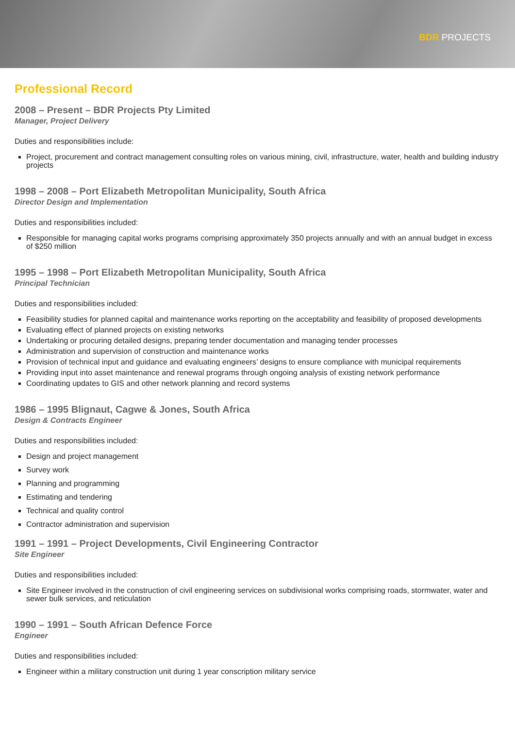BDR PROJECTS
Professional Record
2008 – Present – BDR Projects Pty Limited
Manager, Project Delivery
Duties and responsibilities include:
Project, procurement and contract management consulting roles on various mining, civil, infrastructure, water, health and building industry projects
1998 – 2008 – Port Elizabeth Metropolitan Municipality, South Africa
Director Design and Implementation
Duties and responsibilities included:
Responsible for managing capital works programs comprising approximately 350 projects annually and with an annual budget in excess of $250 million
1995 – 1998 – Port Elizabeth Metropolitan Municipality, South Africa
Principal Technician
Duties and responsibilities included:
Feasibility studies for planned capital and maintenance works reporting on the acceptability and feasibility of proposed developments
Evaluating effect of planned projects on existing networks
Undertaking or procuring detailed designs, preparing tender documentation and managing tender processes
Administration and supervision of construction and maintenance works
Provision of technical input and guidance and evaluating engineers’ designs to ensure compliance with municipal requirements
Providing input into asset maintenance and renewal programs through ongoing analysis of existing network performance
Coordinating updates to GIS and other network planning and record systems
1986 – 1995 Blignaut, Cagwe & Jones, South Africa
Design & Contracts Engineer
Duties and responsibilities included:
Design and project management
Survey work
Planning and programming
Estimating and tendering
Technical and quality control
Contractor administration and supervision
1991 – 1991 – Project Developments, Civil Engineering Contractor
Site Engineer
Duties and responsibilities included:
Site Engineer involved in the construction of civil engineering services on subdivisional works comprising roads, stormwater, water and sewer bulk services, and reticulation
1990 – 1991 – South African Defence Force
Engineer
Duties and responsibilities included:
Engineer within a military construction unit during 1 year conscription military service